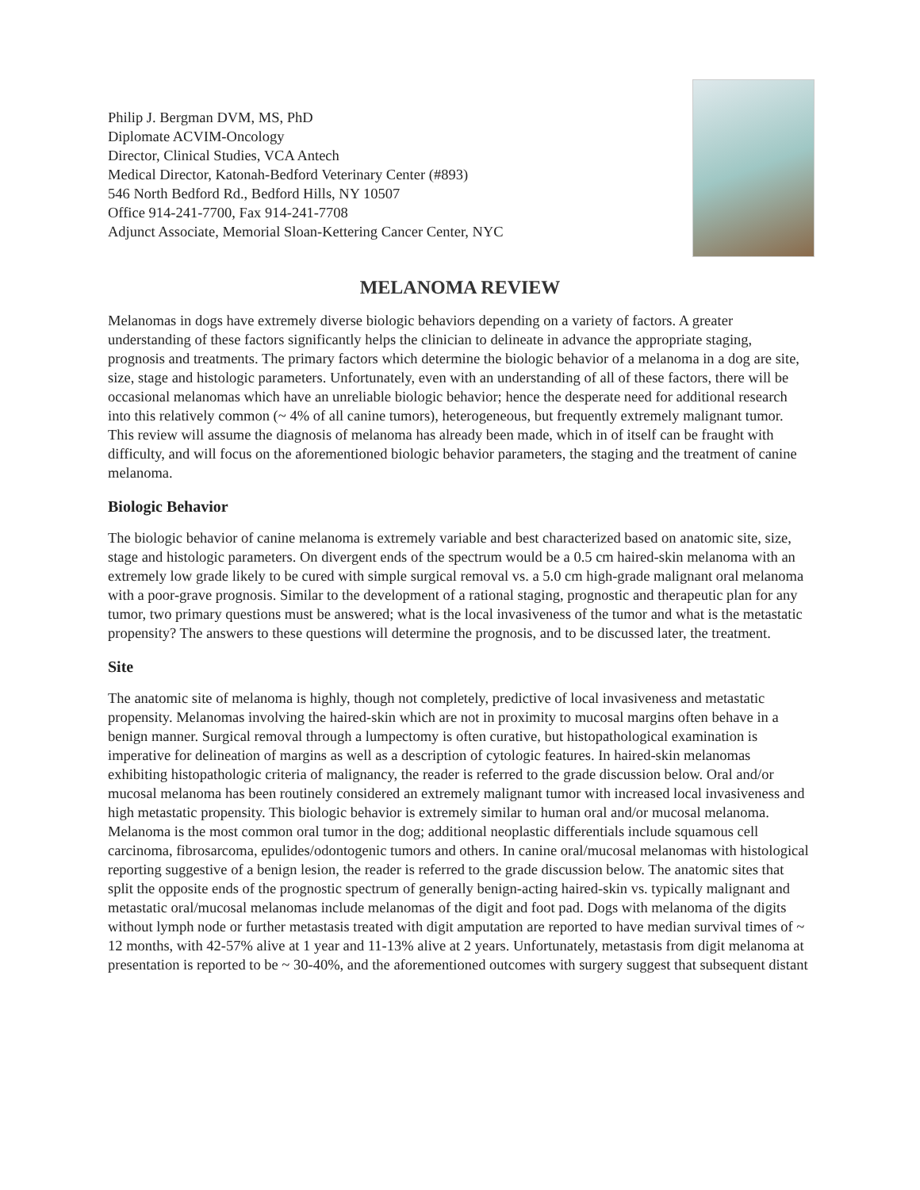Philip J. Bergman DVM, MS, PhD
Diplomate ACVIM-Oncology
Director, Clinical Studies, VCA Antech
Medical Director, Katonah-Bedford Veterinary Center (#893)
546 North Bedford Rd., Bedford Hills, NY 10507
Office 914-241-7700, Fax 914-241-7708
Adjunct Associate, Memorial Sloan-Kettering Cancer Center, NYC
MELANOMA REVIEW
Melanomas in dogs have extremely diverse biologic behaviors depending on a variety of factors. A greater understanding of these factors significantly helps the clinician to delineate in advance the appropriate staging, prognosis and treatments. The primary factors which determine the biologic behavior of a melanoma in a dog are site, size, stage and histologic parameters. Unfortunately, even with an understanding of all of these factors, there will be occasional melanomas which have an unreliable biologic behavior; hence the desperate need for additional research into this relatively common (~ 4% of all canine tumors), heterogeneous, but frequently extremely malignant tumor. This review will assume the diagnosis of melanoma has already been made, which in of itself can be fraught with difficulty, and will focus on the aforementioned biologic behavior parameters, the staging and the treatment of canine melanoma.
Biologic Behavior
The biologic behavior of canine melanoma is extremely variable and best characterized based on anatomic site, size, stage and histologic parameters. On divergent ends of the spectrum would be a 0.5 cm haired-skin melanoma with an extremely low grade likely to be cured with simple surgical removal vs. a 5.0 cm high-grade malignant oral melanoma with a poor-grave prognosis. Similar to the development of a rational staging, prognostic and therapeutic plan for any tumor, two primary questions must be answered; what is the local invasiveness of the tumor and what is the metastatic propensity? The answers to these questions will determine the prognosis, and to be discussed later, the treatment.
Site
The anatomic site of melanoma is highly, though not completely, predictive of local invasiveness and metastatic propensity. Melanomas involving the haired-skin which are not in proximity to mucosal margins often behave in a benign manner. Surgical removal through a lumpectomy is often curative, but histopathological examination is imperative for delineation of margins as well as a description of cytologic features. In haired-skin melanomas exhibiting histopathologic criteria of malignancy, the reader is referred to the grade discussion below. Oral and/or mucosal melanoma has been routinely considered an extremely malignant tumor with increased local invasiveness and high metastatic propensity. This biologic behavior is extremely similar to human oral and/or mucosal melanoma. Melanoma is the most common oral tumor in the dog; additional neoplastic differentials include squamous cell carcinoma, fibrosarcoma, epulides/odontogenic tumors and others. In canine oral/mucosal melanomas with histological reporting suggestive of a benign lesion, the reader is referred to the grade discussion below. The anatomic sites that split the opposite ends of the prognostic spectrum of generally benign-acting haired-skin vs. typically malignant and metastatic oral/mucosal melanomas include melanomas of the digit and foot pad. Dogs with melanoma of the digits without lymph node or further metastasis treated with digit amputation are reported to have median survival times of ~ 12 months, with 42-57% alive at 1 year and 11-13% alive at 2 years. Unfortunately, metastasis from digit melanoma at presentation is reported to be ~ 30-40%, and the aforementioned outcomes with surgery suggest that subsequent distant